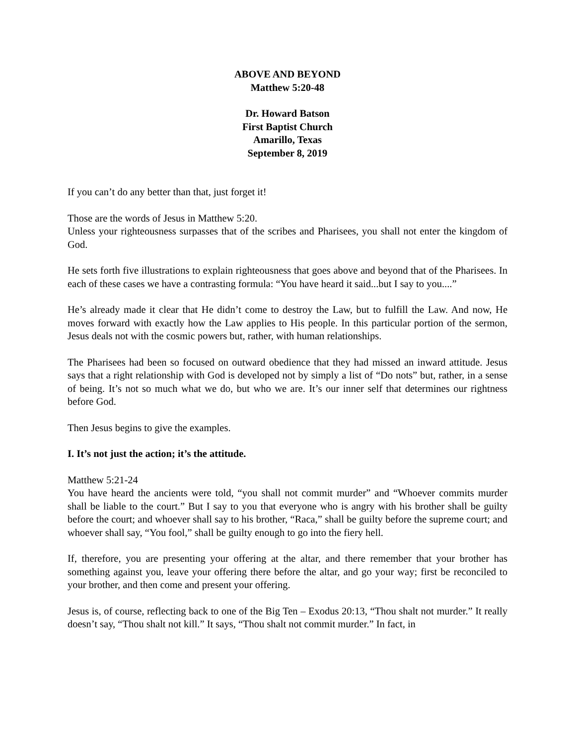ABOVE AND BEYOND
Matthew 5:20-48
Dr. Howard Batson
First Baptist Church
Amarillo, Texas
September 8, 2019
If you can’t do any better than that, just forget it!
Those are the words of Jesus in Matthew 5:20.
Unless your righteousness surpasses that of the scribes and Pharisees, you shall not enter the kingdom of God.
He sets forth five illustrations to explain righteousness that goes above and beyond that of the Pharisees. In each of these cases we have a contrasting formula: “You have heard it said...but I say to you....”
He’s already made it clear that He didn’t come to destroy the Law, but to fulfill the Law. And now, He moves forward with exactly how the Law applies to His people. In this particular portion of the sermon, Jesus deals not with the cosmic powers but, rather, with human relationships.
The Pharisees had been so focused on outward obedience that they had missed an inward attitude. Jesus says that a right relationship with God is developed not by simply a list of “Do nots” but, rather, in a sense of being. It’s not so much what we do, but who we are. It’s our inner self that determines our rightness before God.
Then Jesus begins to give the examples.
I. It’s not just the action; it’s the attitude.
Matthew 5:21-24
You have heard the ancients were told, “you shall not commit murder” and “Whoever commits murder shall be liable to the court.” But I say to you that everyone who is angry with his brother shall be guilty before the court; and whoever shall say to his brother, “Raca,” shall be guilty before the supreme court; and whoever shall say, “You fool,” shall be guilty enough to go into the fiery hell.
If, therefore, you are presenting your offering at the altar, and there remember that your brother has something against you, leave your offering there before the altar, and go your way; first be reconciled to your brother, and then come and present your offering.
Jesus is, of course, reflecting back to one of the Big Ten – Exodus 20:13, “Thou shalt not murder.” It really doesn’t say, “Thou shalt not kill.” It says, “Thou shalt not commit murder.” In fact, in